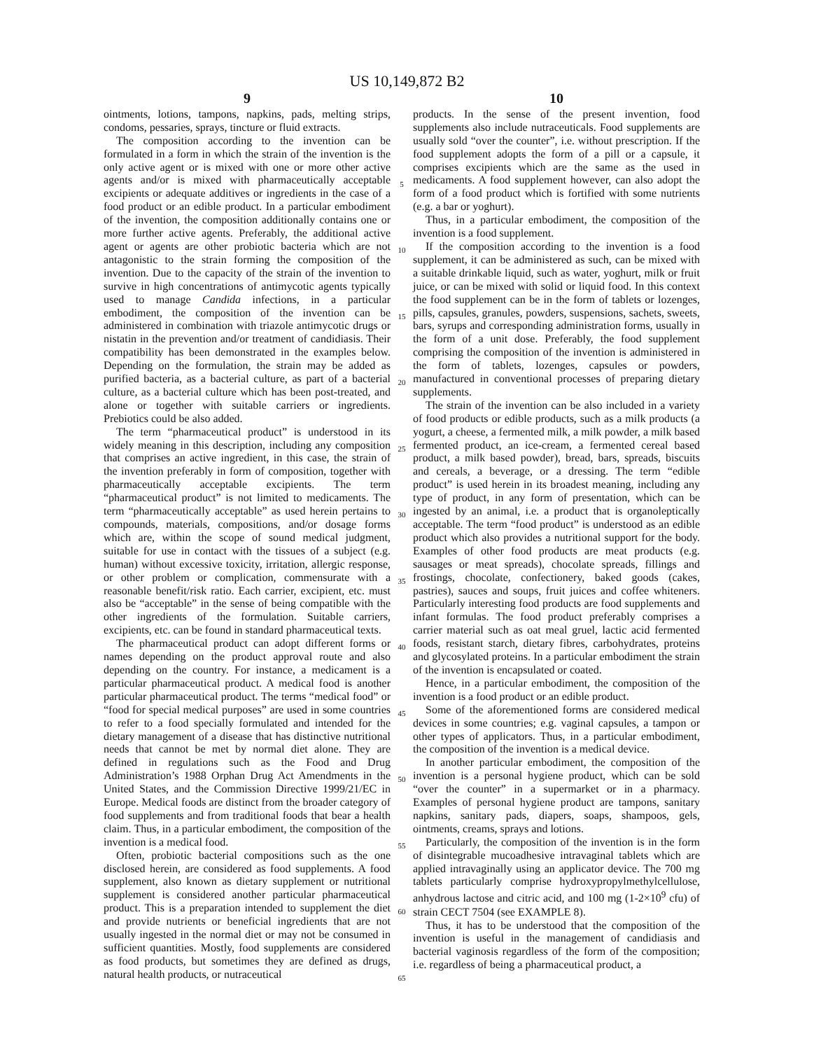US 10,149,872 B2
9
ointments, lotions, tampons, napkins, pads, melting strips, condoms, pessaries, sprays, tincture or fluid extracts.
The composition according to the invention can be formulated in a form in which the strain of the invention is the only active agent or is mixed with one or more other active agents and/or is mixed with pharmaceutically acceptable excipients or adequate additives or ingredients in the case of a food product or an edible product. In a particular embodiment of the invention, the composition additionally contains one or more further active agents. Preferably, the additional active agent or agents are other probiotic bacteria which are not antagonistic to the strain forming the composition of the invention. Due to the capacity of the strain of the invention to survive in high concentrations of antimycotic agents typically used to manage Candida infections, in a particular embodiment, the composition of the invention can be administered in combination with triazole antimycotic drugs or nistatin in the prevention and/or treatment of candidiasis. Their compatibility has been demonstrated in the examples below. Depending on the formulation, the strain may be added as purified bacteria, as a bacterial culture, as part of a bacterial culture, as a bacterial culture which has been post-treated, and alone or together with suitable carriers or ingredients. Prebiotics could be also added.
The term “pharmaceutical product” is understood in its widely meaning in this description, including any composition that comprises an active ingredient, in this case, the strain of the invention preferably in form of composition, together with pharmaceutically acceptable excipients. The term “pharmaceutical product” is not limited to medicaments. The term “pharmaceutically acceptable” as used herein pertains to compounds, materials, compositions, and/or dosage forms which are, within the scope of sound medical judgment, suitable for use in contact with the tissues of a subject (e.g. human) without excessive toxicity, irritation, allergic response, or other problem or complication, commensurate with a reasonable benefit/risk ratio. Each carrier, excipient, etc. must also be “acceptable” in the sense of being compatible with the other ingredients of the formulation. Suitable carriers, excipients, etc. can be found in standard pharmaceutical texts.
The pharmaceutical product can adopt different forms or names depending on the product approval route and also depending on the country. For instance, a medicament is a particular pharmaceutical product. A medical food is another particular pharmaceutical product. The terms “medical food” or “food for special medical purposes” are used in some countries to refer to a food specially formulated and intended for the dietary management of a disease that has distinctive nutritional needs that cannot be met by normal diet alone. They are defined in regulations such as the Food and Drug Administration’s 1988 Orphan Drug Act Amendments in the United States, and the Commission Directive 1999/21/EC in Europe. Medical foods are distinct from the broader category of food supplements and from traditional foods that bear a health claim. Thus, in a particular embodiment, the composition of the invention is a medical food.
Often, probiotic bacterial compositions such as the one disclosed herein, are considered as food supplements. A food supplement, also known as dietary supplement or nutritional supplement is considered another particular pharmaceutical product. This is a preparation intended to supplement the diet and provide nutrients or beneficial ingredients that are not usually ingested in the normal diet or may not be consumed in sufficient quantities. Mostly, food supplements are considered as food products, but sometimes they are defined as drugs, natural health products, or nutraceutical
5
10
15
20
25
30
35
40
45
50
55
60
65
10
products. In the sense of the present invention, food supplements also include nutraceuticals. Food supplements are usually sold “over the counter”, i.e. without prescription. If the food supplement adopts the form of a pill or a capsule, it comprises excipients which are the same as the used in medicaments. A food supplement however, can also adopt the form of a food product which is fortified with some nutrients (e.g. a bar or yoghurt).
Thus, in a particular embodiment, the composition of the invention is a food supplement.
If the composition according to the invention is a food supplement, it can be administered as such, can be mixed with a suitable drinkable liquid, such as water, yoghurt, milk or fruit juice, or can be mixed with solid or liquid food. In this context the food supplement can be in the form of tablets or lozenges, pills, capsules, granules, powders, suspensions, sachets, sweets, bars, syrups and corresponding administration forms, usually in the form of a unit dose. Preferably, the food supplement comprising the composition of the invention is administered in the form of tablets, lozenges, capsules or powders, manufactured in conventional processes of preparing dietary supplements.
The strain of the invention can be also included in a variety of food products or edible products, such as a milk products (a yogurt, a cheese, a fermented milk, a milk powder, a milk based fermented product, an ice-cream, a fermented cereal based product, a milk based powder), bread, bars, spreads, biscuits and cereals, a beverage, or a dressing. The term “edible product” is used herein in its broadest meaning, including any type of product, in any form of presentation, which can be ingested by an animal, i.e. a product that is organoleptically acceptable. The term “food product” is understood as an edible product which also provides a nutritional support for the body. Examples of other food products are meat products (e.g. sausages or meat spreads), chocolate spreads, fillings and frostings, chocolate, confectionery, baked goods (cakes, pastries), sauces and soups, fruit juices and coffee whiteners. Particularly interesting food products are food supplements and infant formulas. The food product preferably comprises a carrier material such as oat meal gruel, lactic acid fermented foods, resistant starch, dietary fibres, carbohydrates, proteins and glycosylated proteins. In a particular embodiment the strain of the invention is encapsulated or coated.
Hence, in a particular embodiment, the composition of the invention is a food product or an edible product.
Some of the aforementioned forms are considered medical devices in some countries; e.g. vaginal capsules, a tampon or other types of applicators. Thus, in a particular embodiment, the composition of the invention is a medical device.
In another particular embodiment, the composition of the invention is a personal hygiene product, which can be sold “over the counter” in a supermarket or in a pharmacy. Examples of personal hygiene product are tampons, sanitary napkins, sanitary pads, diapers, soaps, shampoos, gels, ointments, creams, sprays and lotions.
Particularly, the composition of the invention is in the form of disintegrable mucoadhesive intravaginal tablets which are applied intravaginally using an applicator device. The 700 mg tablets particularly comprise hydroxypropylmethylcellulose, anhydrous lactose and citric acid, and 100 mg (1-2×10<sup>9</sup> cfu) of strain CECT 7504 (see EXAMPLE 8).
Thus, it has to be understood that the composition of the invention is useful in the management of candidiasis and bacterial vaginosis regardless of the form of the composition; i.e. regardless of being a pharmaceutical product, a